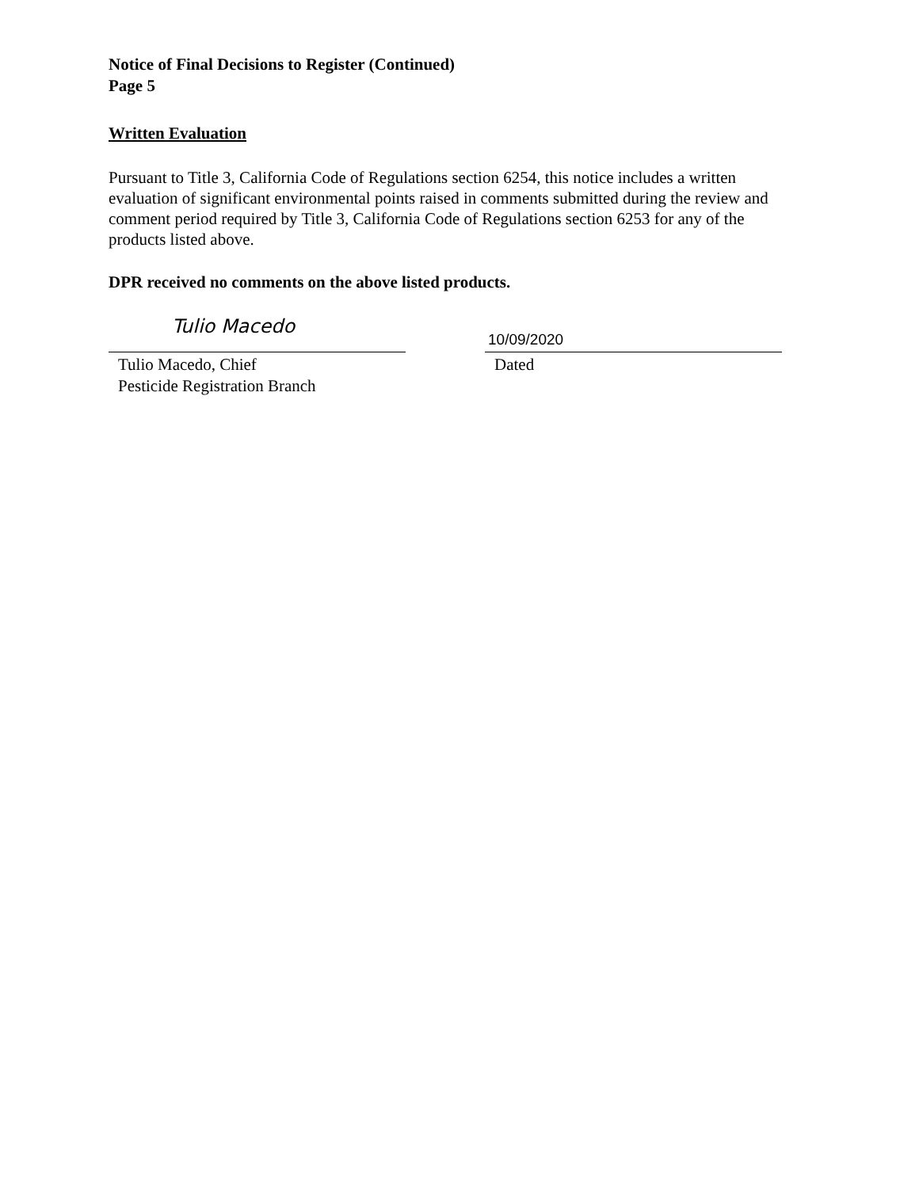Notice of Final Decisions to Register (Continued)
Page 5
Written Evaluation
Pursuant to Title 3, California Code of Regulations section 6254, this notice includes a written evaluation of significant environmental points raised in comments submitted during the review and comment period required by Title 3, California Code of Regulations section 6253 for any of the products listed above.
DPR received no comments on the above listed products.
Tulio Macedo
Tulio Macedo, Chief
Pesticide Registration Branch
10/09/2020
Dated